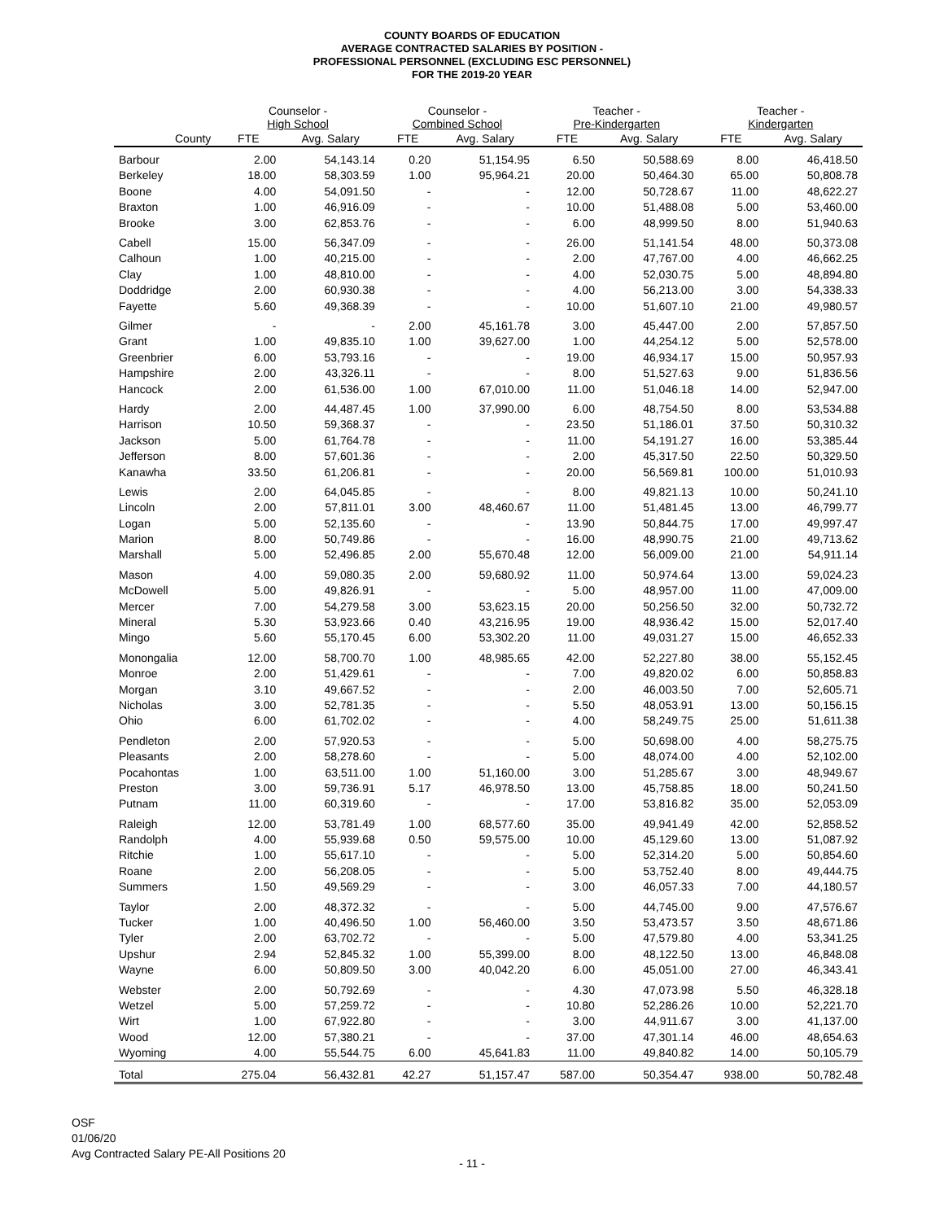COUNTY BOARDS OF EDUCATION
AVERAGE CONTRACTED SALARIES BY POSITION -
PROFESSIONAL PERSONNEL (EXCLUDING ESC PERSONNEL)
FOR THE 2019-20 YEAR
| | Counselor - High School | | Counselor - Combined School | | Teacher - Pre-Kindergarten | | Teacher - Kindergarten | |
| --- | --- | --- | --- | --- | --- | --- | --- | --- |
| County | FTE | Avg. Salary | FTE | Avg. Salary | FTE | Avg. Salary | FTE | Avg. Salary |
| Barbour | 2.00 | 54,143.14 | 0.20 | 51,154.95 | 6.50 | 50,588.69 | 8.00 | 46,418.50 |
| Berkeley | 18.00 | 58,303.59 | 1.00 | 95,964.21 | 20.00 | 50,464.30 | 65.00 | 50,808.78 |
| Boone | 4.00 | 54,091.50 | - | - | 12.00 | 50,728.67 | 11.00 | 48,622.27 |
| Braxton | 1.00 | 46,916.09 | - | - | 10.00 | 51,488.08 | 5.00 | 53,460.00 |
| Brooke | 3.00 | 62,853.76 | - | - | 6.00 | 48,999.50 | 8.00 | 51,940.63 |
| Cabell | 15.00 | 56,347.09 | - | - | 26.00 | 51,141.54 | 48.00 | 50,373.08 |
| Calhoun | 1.00 | 40,215.00 | - | - | 2.00 | 47,767.00 | 4.00 | 46,662.25 |
| Clay | 1.00 | 48,810.00 | - | - | 4.00 | 52,030.75 | 5.00 | 48,894.80 |
| Doddridge | 2.00 | 60,930.38 | - | - | 4.00 | 56,213.00 | 3.00 | 54,338.33 |
| Fayette | 5.60 | 49,368.39 | - | - | 10.00 | 51,607.10 | 21.00 | 49,980.57 |
| Gilmer | - | - | 2.00 | 45,161.78 | 3.00 | 45,447.00 | 2.00 | 57,857.50 |
| Grant | 1.00 | 49,835.10 | 1.00 | 39,627.00 | 1.00 | 44,254.12 | 5.00 | 52,578.00 |
| Greenbrier | 6.00 | 53,793.16 | - | - | 19.00 | 46,934.17 | 15.00 | 50,957.93 |
| Hampshire | 2.00 | 43,326.11 | - | - | 8.00 | 51,527.63 | 9.00 | 51,836.56 |
| Hancock | 2.00 | 61,536.00 | 1.00 | 67,010.00 | 11.00 | 51,046.18 | 14.00 | 52,947.00 |
| Hardy | 2.00 | 44,487.45 | 1.00 | 37,990.00 | 6.00 | 48,754.50 | 8.00 | 53,534.88 |
| Harrison | 10.50 | 59,368.37 | - | - | 23.50 | 51,186.01 | 37.50 | 50,310.32 |
| Jackson | 5.00 | 61,764.78 | - | - | 11.00 | 54,191.27 | 16.00 | 53,385.44 |
| Jefferson | 8.00 | 57,601.36 | - | - | 2.00 | 45,317.50 | 22.50 | 50,329.50 |
| Kanawha | 33.50 | 61,206.81 | - | - | 20.00 | 56,569.81 | 100.00 | 51,010.93 |
| Lewis | 2.00 | 64,045.85 | - | - | 8.00 | 49,821.13 | 10.00 | 50,241.10 |
| Lincoln | 2.00 | 57,811.01 | 3.00 | 48,460.67 | 11.00 | 51,481.45 | 13.00 | 46,799.77 |
| Logan | 5.00 | 52,135.60 | - | - | 13.90 | 50,844.75 | 17.00 | 49,997.47 |
| Marion | 8.00 | 50,749.86 | - | - | 16.00 | 48,990.75 | 21.00 | 49,713.62 |
| Marshall | 5.00 | 52,496.85 | 2.00 | 55,670.48 | 12.00 | 56,009.00 | 21.00 | 54,911.14 |
| Mason | 4.00 | 59,080.35 | 2.00 | 59,680.92 | 11.00 | 50,974.64 | 13.00 | 59,024.23 |
| McDowell | 5.00 | 49,826.91 | - | - | 5.00 | 48,957.00 | 11.00 | 47,009.00 |
| Mercer | 7.00 | 54,279.58 | 3.00 | 53,623.15 | 20.00 | 50,256.50 | 32.00 | 50,732.72 |
| Mineral | 5.30 | 53,923.66 | 0.40 | 43,216.95 | 19.00 | 48,936.42 | 15.00 | 52,017.40 |
| Mingo | 5.60 | 55,170.45 | 6.00 | 53,302.20 | 11.00 | 49,031.27 | 15.00 | 46,652.33 |
| Monongalia | 12.00 | 58,700.70 | 1.00 | 48,985.65 | 42.00 | 52,227.80 | 38.00 | 55,152.45 |
| Monroe | 2.00 | 51,429.61 | - | - | 7.00 | 49,820.02 | 6.00 | 50,858.83 |
| Morgan | 3.10 | 49,667.52 | - | - | 2.00 | 46,003.50 | 7.00 | 52,605.71 |
| Nicholas | 3.00 | 52,781.35 | - | - | 5.50 | 48,053.91 | 13.00 | 50,156.15 |
| Ohio | 6.00 | 61,702.02 | - | - | 4.00 | 58,249.75 | 25.00 | 51,611.38 |
| Pendleton | 2.00 | 57,920.53 | - | - | 5.00 | 50,698.00 | 4.00 | 58,275.75 |
| Pleasants | 2.00 | 58,278.60 | - | - | 5.00 | 48,074.00 | 4.00 | 52,102.00 |
| Pocahontas | 1.00 | 63,511.00 | 1.00 | 51,160.00 | 3.00 | 51,285.67 | 3.00 | 48,949.67 |
| Preston | 3.00 | 59,736.91 | 5.17 | 46,978.50 | 13.00 | 45,758.85 | 18.00 | 50,241.50 |
| Putnam | 11.00 | 60,319.60 | - | - | 17.00 | 53,816.82 | 35.00 | 52,053.09 |
| Raleigh | 12.00 | 53,781.49 | 1.00 | 68,577.60 | 35.00 | 49,941.49 | 42.00 | 52,858.52 |
| Randolph | 4.00 | 55,939.68 | 0.50 | 59,575.00 | 10.00 | 45,129.60 | 13.00 | 51,087.92 |
| Ritchie | 1.00 | 55,617.10 | - | - | 5.00 | 52,314.20 | 5.00 | 50,854.60 |
| Roane | 2.00 | 56,208.05 | - | - | 5.00 | 53,752.40 | 8.00 | 49,444.75 |
| Summers | 1.50 | 49,569.29 | - | - | 3.00 | 46,057.33 | 7.00 | 44,180.57 |
| Taylor | 2.00 | 48,372.32 | - | - | 5.00 | 44,745.00 | 9.00 | 47,576.67 |
| Tucker | 1.00 | 40,496.50 | 1.00 | 56,460.00 | 3.50 | 53,473.57 | 3.50 | 48,671.86 |
| Tyler | 2.00 | 63,702.72 | - | - | 5.00 | 47,579.80 | 4.00 | 53,341.25 |
| Upshur | 2.94 | 52,845.32 | 1.00 | 55,399.00 | 8.00 | 48,122.50 | 13.00 | 46,848.08 |
| Wayne | 6.00 | 50,809.50 | 3.00 | 40,042.20 | 6.00 | 45,051.00 | 27.00 | 46,343.41 |
| Webster | 2.00 | 50,792.69 | - | - | 4.30 | 47,073.98 | 5.50 | 46,328.18 |
| Wetzel | 5.00 | 57,259.72 | - | - | 10.80 | 52,286.26 | 10.00 | 52,221.70 |
| Wirt | 1.00 | 67,922.80 | - | - | 3.00 | 44,911.67 | 3.00 | 41,137.00 |
| Wood | 12.00 | 57,380.21 | - | - | 37.00 | 47,301.14 | 46.00 | 48,654.63 |
| Wyoming | 4.00 | 55,544.75 | 6.00 | 45,641.83 | 11.00 | 49,840.82 | 14.00 | 50,105.79 |
| Total | 275.04 | 56,432.81 | 42.27 | 51,157.47 | 587.00 | 50,354.47 | 938.00 | 50,782.48 |
OSF
01/06/20
Avg Contracted Salary PE-All Positions 20
- 11 -